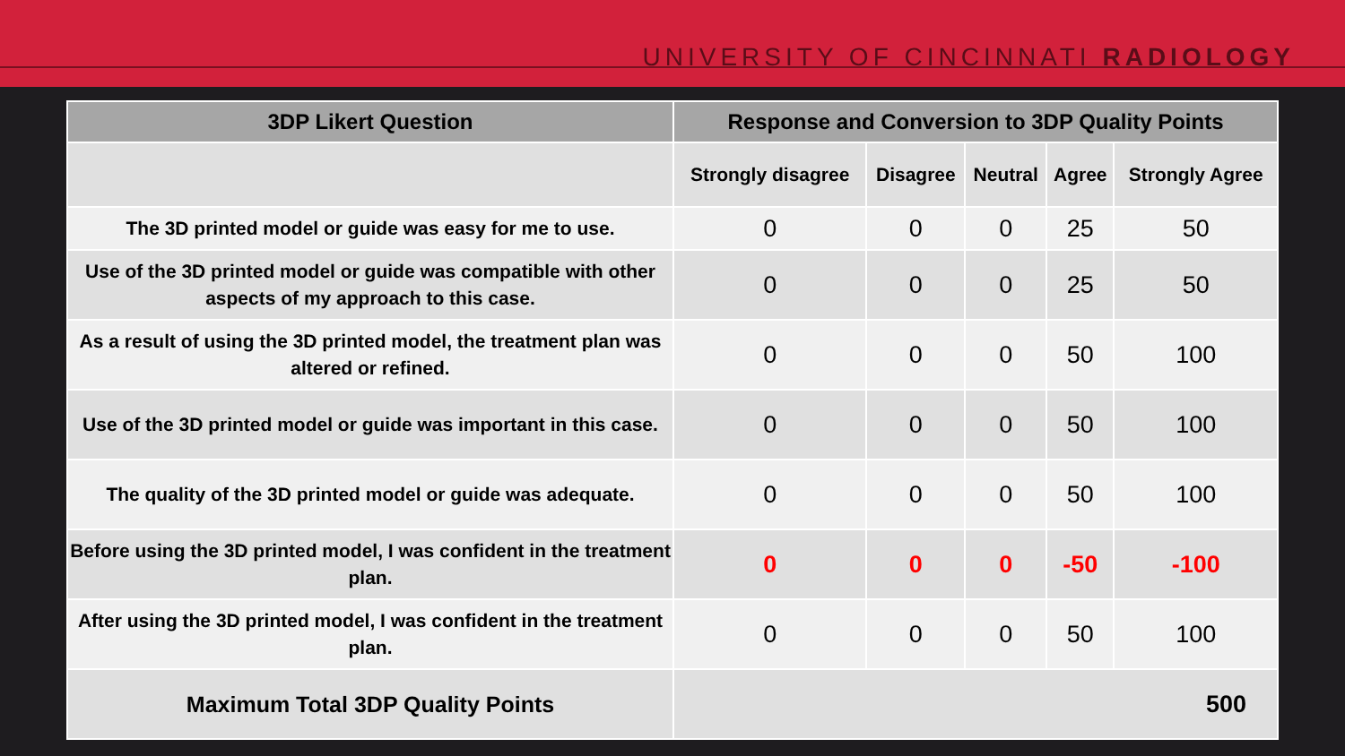UNIVERSITY OF CINCINNATI RADIOLOGY
| 3DP Likert Question | Response and Conversion to 3DP Quality Points | | | | |
| --- | --- | --- | --- | --- | --- |
| | Strongly disagree | Disagree | Neutral | Agree | Strongly Agree |
| The 3D printed model or guide was easy for me to use. | 0 | 0 | 0 | 25 | 50 |
| Use of the 3D printed model or guide was compatible with other aspects of my approach to this case. | 0 | 0 | 0 | 25 | 50 |
| As a result of using the 3D printed model, the treatment plan was altered or refined. | 0 | 0 | 0 | 50 | 100 |
| Use of the 3D printed model or guide was important in this case. | 0 | 0 | 0 | 50 | 100 |
| The quality of the 3D printed model or guide was adequate. | 0 | 0 | 0 | 50 | 100 |
| Before using the 3D printed model, I was confident in the treatment plan. | 0 | 0 | 0 | -50 | -100 |
| After using the 3D printed model, I was confident in the treatment plan. | 0 | 0 | 0 | 50 | 100 |
| Maximum Total 3DP Quality Points | 500 | | | | |